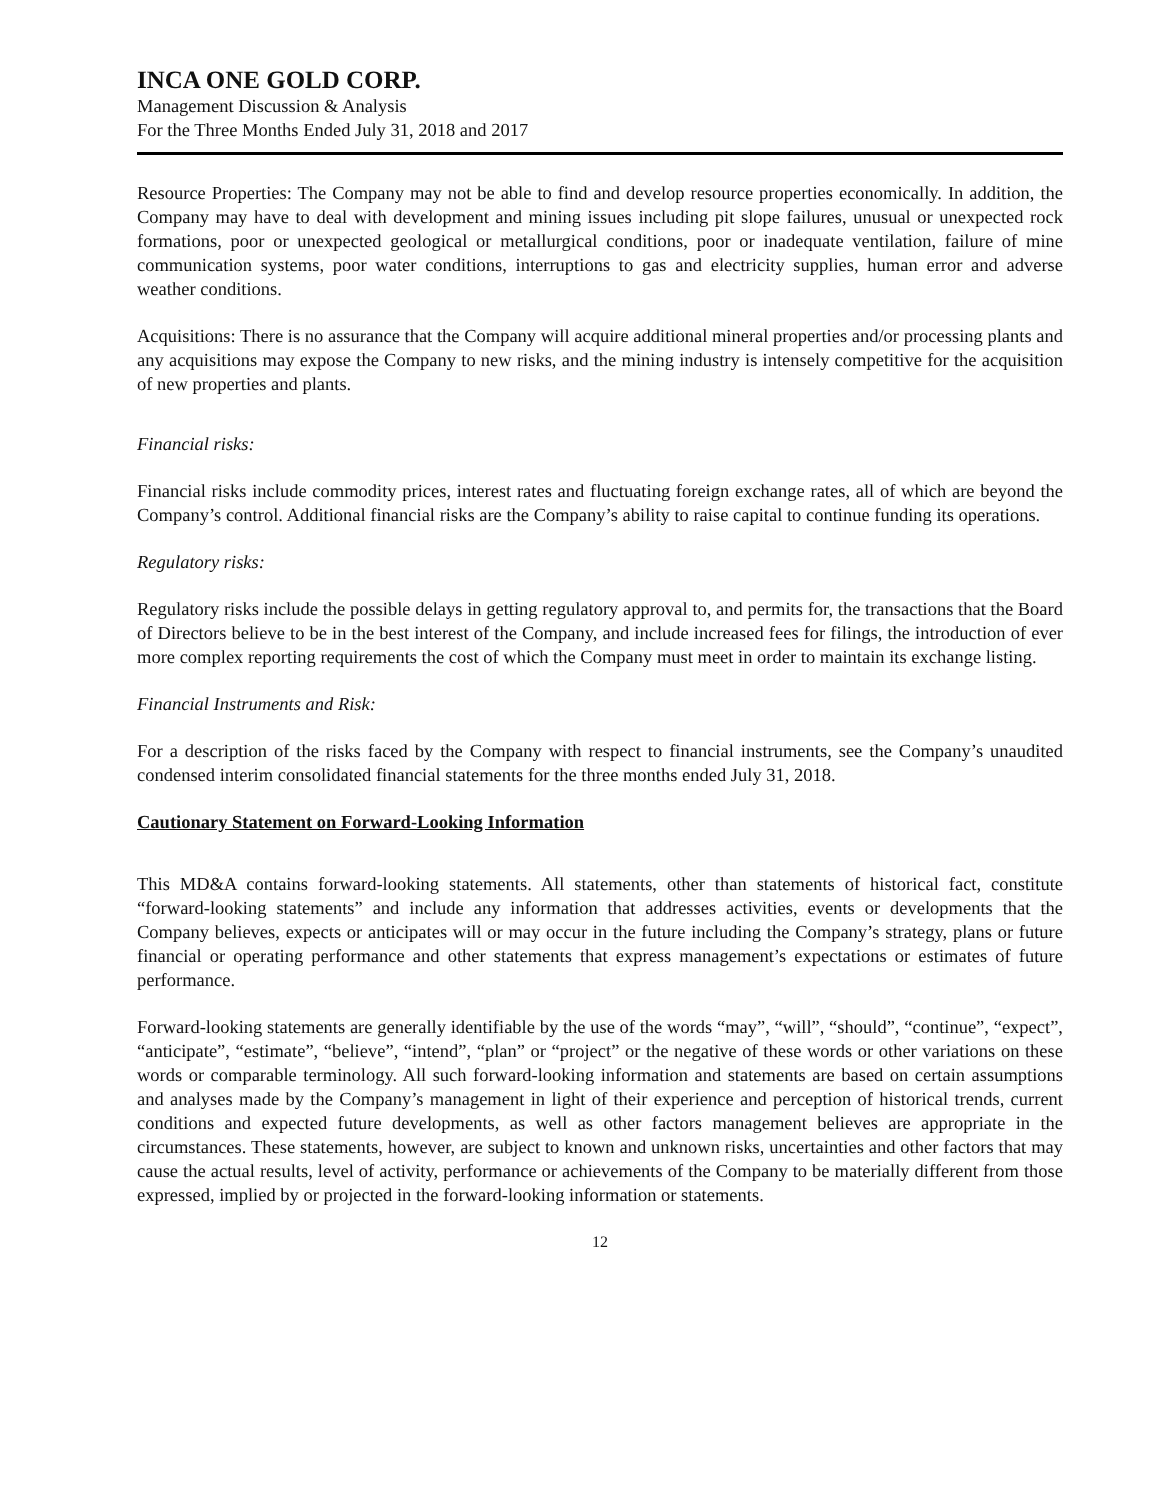INCA ONE GOLD CORP.
Management Discussion & Analysis
For the Three Months Ended July 31, 2018 and 2017
Resource Properties: The Company may not be able to find and develop resource properties economically. In addition, the Company may have to deal with development and mining issues including pit slope failures, unusual or unexpected rock formations, poor or unexpected geological or metallurgical conditions, poor or inadequate ventilation, failure of mine communication systems, poor water conditions, interruptions to gas and electricity supplies, human error and adverse weather conditions.
Acquisitions: There is no assurance that the Company will acquire additional mineral properties and/or processing plants and any acquisitions may expose the Company to new risks, and the mining industry is intensely competitive for the acquisition of new properties and plants.
Financial risks:
Financial risks include commodity prices, interest rates and fluctuating foreign exchange rates, all of which are beyond the Company’s control. Additional financial risks are the Company’s ability to raise capital to continue funding its operations.
Regulatory risks:
Regulatory risks include the possible delays in getting regulatory approval to, and permits for, the transactions that the Board of Directors believe to be in the best interest of the Company, and include increased fees for filings, the introduction of ever more complex reporting requirements the cost of which the Company must meet in order to maintain its exchange listing.
Financial Instruments and Risk:
For a description of the risks faced by the Company with respect to financial instruments, see the Company’s unaudited condensed interim consolidated financial statements for the three months ended July 31, 2018.
Cautionary Statement on Forward-Looking Information
This MD&A contains forward-looking statements. All statements, other than statements of historical fact, constitute “forward-looking statements” and include any information that addresses activities, events or developments that the Company believes, expects or anticipates will or may occur in the future including the Company’s strategy, plans or future financial or operating performance and other statements that express management’s expectations or estimates of future performance.
Forward-looking statements are generally identifiable by the use of the words “may”, “will”, “should”, “continue”, “expect”, “anticipate”, “estimate”, “believe”, “intend”, “plan” or “project” or the negative of these words or other variations on these words or comparable terminology. All such forward-looking information and statements are based on certain assumptions and analyses made by the Company’s management in light of their experience and perception of historical trends, current conditions and expected future developments, as well as other factors management believes are appropriate in the circumstances. These statements, however, are subject to known and unknown risks, uncertainties and other factors that may cause the actual results, level of activity, performance or achievements of the Company to be materially different from those expressed, implied by or projected in the forward-looking information or statements.
12